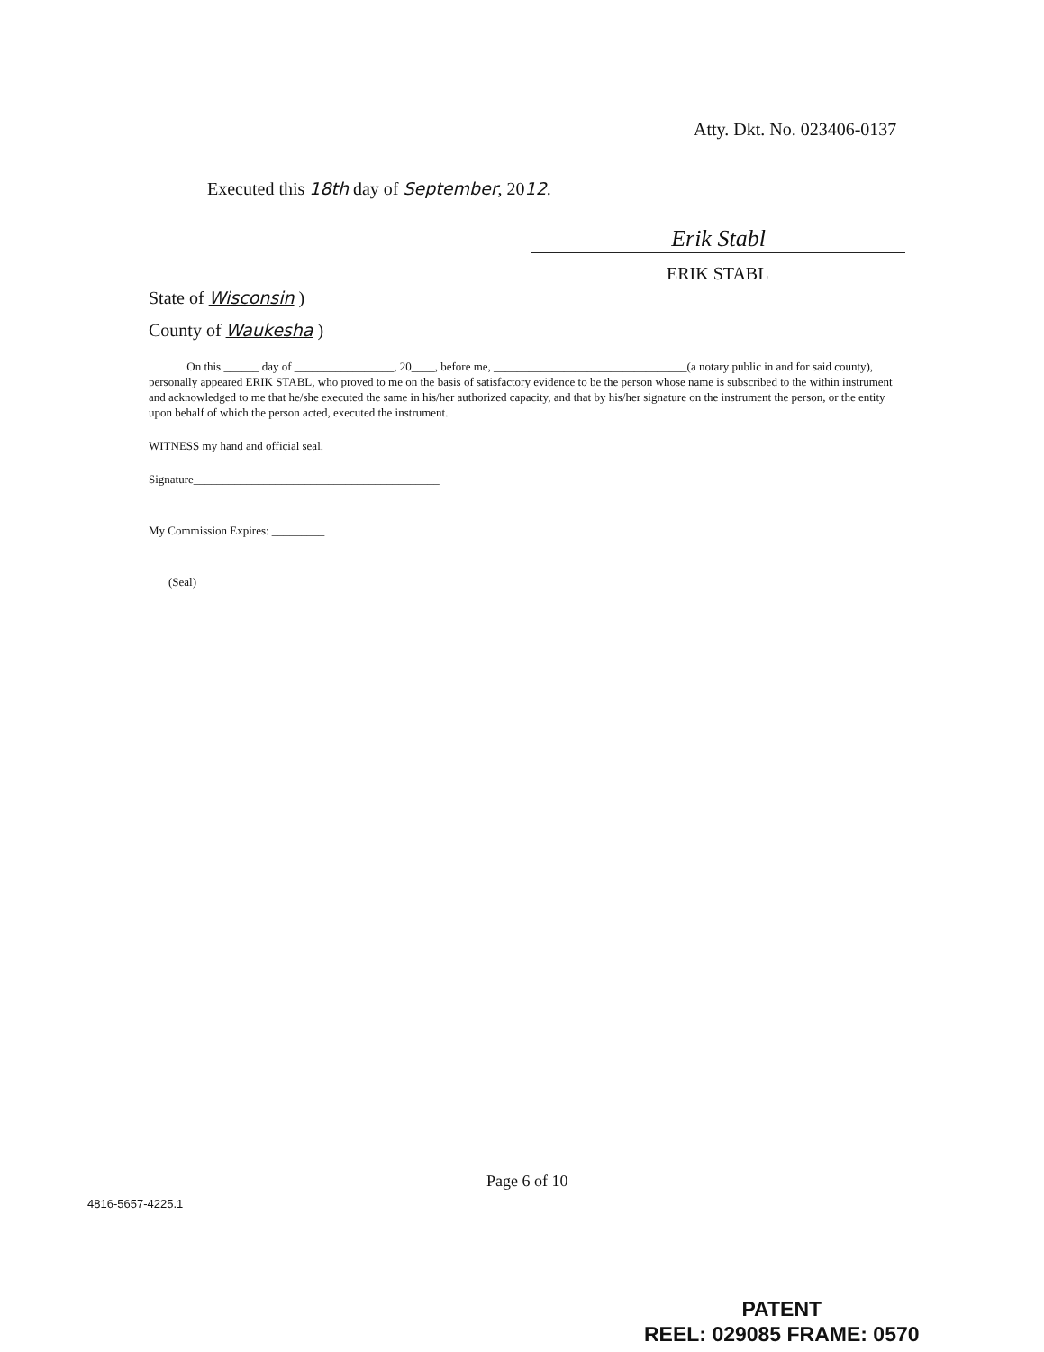Atty. Dkt. No. 023406-0137
Executed this 18th day of September, 2012.
Erik Stabl
ERIK STABL
State of Wisconsin )
County of Waukesha )
On this ______ day of _________________, 20____, before me, _________________________________(a notary public in and for said county), personally appeared ERIK STABL, who proved to me on the basis of satisfactory evidence to be the person whose name is subscribed to the within instrument and acknowledged to me that he/she executed the same in his/her authorized capacity, and that by his/her signature on the instrument the person, or the entity upon behalf of which the person acted, executed the instrument.
WITNESS my hand and official seal.
Signature__________________________________________
My Commission Expires: _________
(Seal)
Page 6 of 10
4816-5657-4225.1
PATENT
REEL: 029085 FRAME: 0570